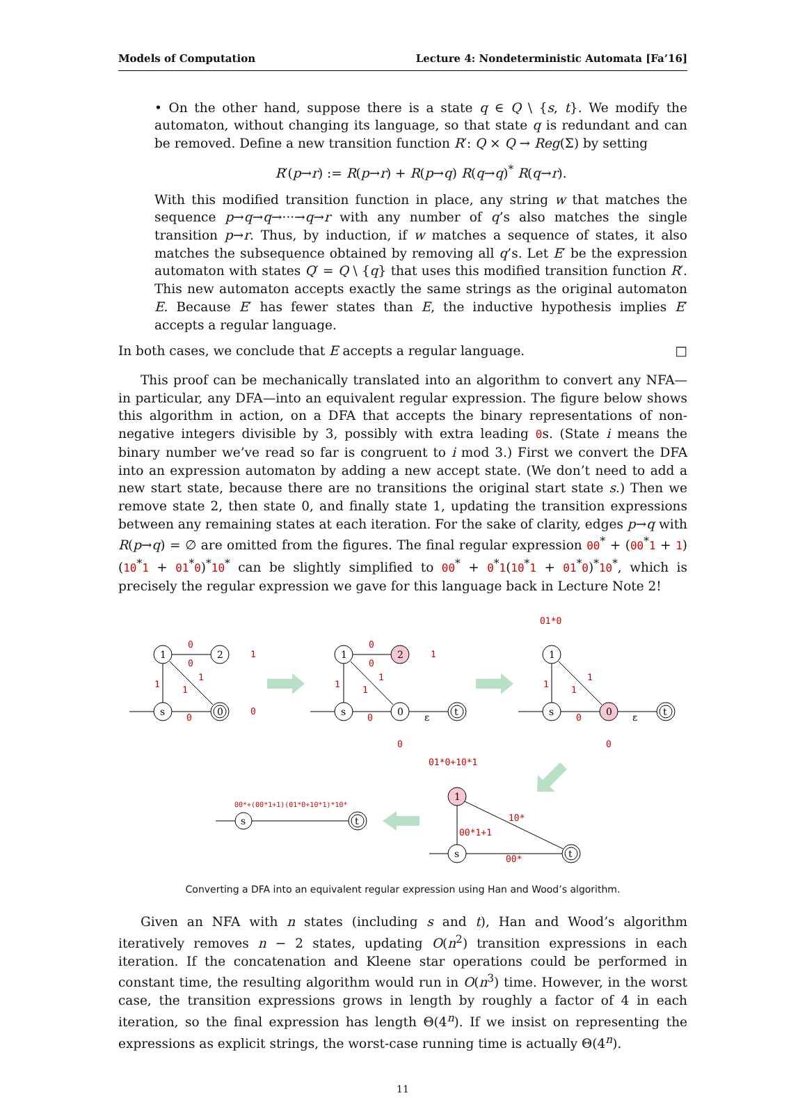Models of Computation Lecture 4: Nondeterministic Automata [Fa’16]
• On the other hand, suppose there is a state q ∈ Q \ {s, t}. We modify the automaton, without changing its language, so that state q is redundant and can be removed. Define a new transition function R′: Q × Q → Reg(Σ) by setting
R′(p→r) := R(p→r) + R(p→q) R(q→q)<sup>*</sup> R(q→r).
With this modified transition function in place, any string w that matches the sequence p→q→q→···→q→r with any number of q’s also matches the single transition p→r. Thus, by induction, if w matches a sequence of states, it also matches the subsequence obtained by removing all q’s. Let E′ be the expression automaton with states Q′ = Q \ {q} that uses this modified transition function R′. This new automaton accepts exactly the same strings as the original automaton E. Because E′ has fewer states than E, the inductive hypothesis implies E′ accepts a regular language.
In both cases, we conclude that E accepts a regular language. □
This proof can be mechanically translated into an algorithm to convert any NFA—in particular, any DFA—into an equivalent regular expression. The figure below shows this algorithm in action, on a DFA that accepts the binary representations of non-negative integers divisible by 3, possibly with extra leading 0s. (State i means the binary number we’ve read so far is congruent to i mod 3.) First we convert the DFA into an expression automaton by adding a new accept state. (We don’t need to add a new start state, because there are no transitions the original start state s.) Then we remove state 2, then state 0, and finally state 1, updating the transition expressions between any remaining states at each iteration. For the sake of clarity, edges p→q with R(p→q) = ∅ are omitted from the figures. The final regular expression 00<sup>*</sup> + (00<sup>*</sup>1 + 1)(10<sup>*</sup>1 + 01<sup>*</sup>0)<sup>*</sup>10<sup>*</sup> can be slightly simplified to 00<sup>*</sup> + 0<sup>*</sup>1(10<sup>*</sup>1 + 01<sup>*</sup>0)<sup>*</sup>10<sup>*</sup>, which is precisely the regular expression we gave for this language back in Lecture Note 2!
1
2
s
0
1
2
s
0
t
1
s
0
t
1
s
t
s
t
ε
ε
0
0
1
1
1
1
0
0
0
0
1
1
1
1
0
0
01*0
1
1
1
0
0
01*0+10*1
10*
00*1+1
00*
00*+(00*1+1)(01*0+10*1)*10*
Converting a DFA into an equivalent regular expression using Han and Wood’s algorithm.
Given an NFA with n states (including s and t), Han and Wood’s algorithm iteratively removes n − 2 states, updating O(n<sup>2</sup>) transition expressions in each iteration. If the concatenation and Kleene star operations could be performed in constant time, the resulting algorithm would run in O(n<sup>3</sup>) time. However, in the worst case, the transition expressions grows in length by roughly a factor of 4 in each iteration, so the final expression has length Θ(4<sup>n</sup>). If we insist on representing the expressions as explicit strings, the worst-case running time is actually Θ(4<sup>n</sup>).
11